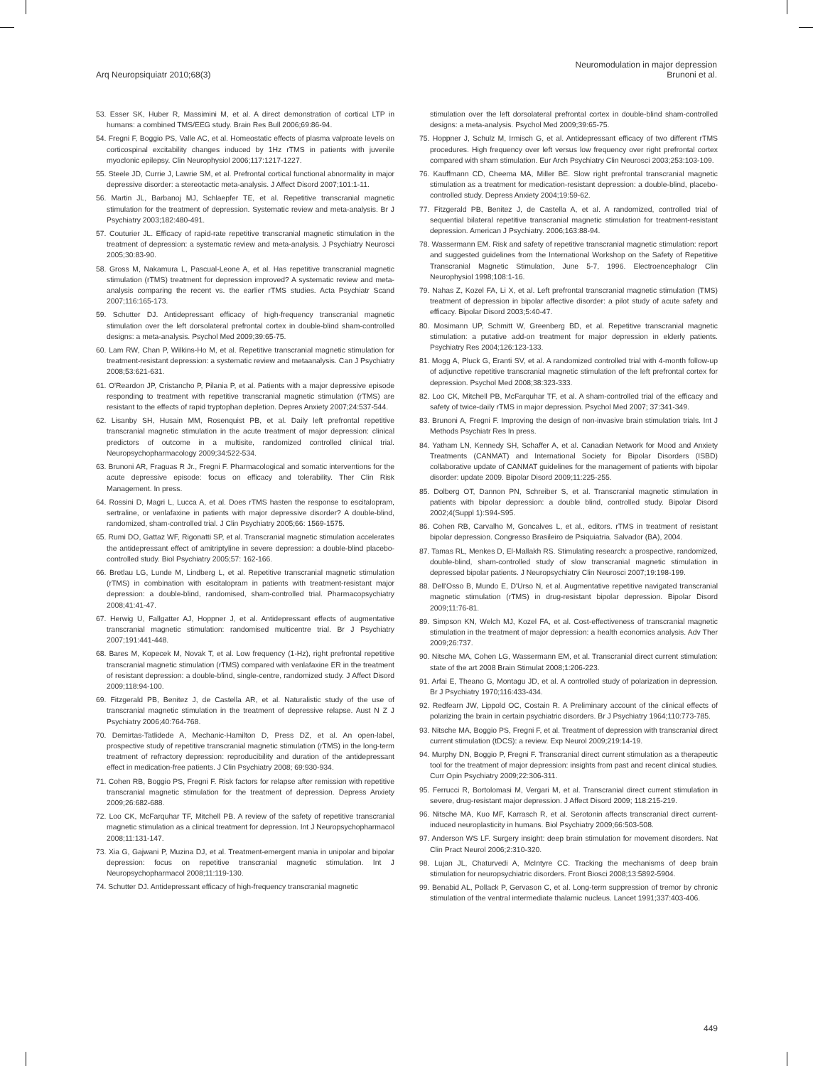Arq Neuropsiquiatr 2010;68(3)
Neuromodulation in major depression
Brunoni et al.
53. Esser SK, Huber R, Massimini M, et al. A direct demonstration of cortical LTP in humans: a combined TMS/EEG study. Brain Res Bull 2006;69:86-94.
54. Fregni F, Boggio PS, Valle AC, et al. Homeostatic effects of plasma valproate levels on corticospinal excitability changes induced by 1Hz rTMS in patients with juvenile myoclonic epilepsy. Clin Neurophysiol 2006;117:1217-1227.
55. Steele JD, Currie J, Lawrie SM, et al. Prefrontal cortical functional abnormality in major depressive disorder: a stereotactic meta-analysis. J Affect Disord 2007;101:1-11.
56. Martin JL, Barbanoj MJ, Schlaepfer TE, et al. Repetitive transcranial magnetic stimulation for the treatment of depression. Systematic review and meta-analysis. Br J Psychiatry 2003;182:480-491.
57. Couturier JL. Efficacy of rapid-rate repetitive transcranial magnetic stimulation in the treatment of depression: a systematic review and meta-analysis. J Psychiatry Neurosci 2005;30:83-90.
58. Gross M, Nakamura L, Pascual-Leone A, et al. Has repetitive transcranial magnetic stimulation (rTMS) treatment for depression improved? A systematic review and meta-analysis comparing the recent vs. the earlier rTMS studies. Acta Psychiatr Scand 2007;116:165-173.
59. Schutter DJ. Antidepressant efficacy of high-frequency transcranial magnetic stimulation over the left dorsolateral prefrontal cortex in double-blind sham-controlled designs: a meta-analysis. Psychol Med 2009;39:65-75.
60. Lam RW, Chan P, Wilkins-Ho M, et al. Repetitive transcranial magnetic stimulation for treatment-resistant depression: a systematic review and metaanalysis. Can J Psychiatry 2008;53:621-631.
61. O'Reardon JP, Cristancho P, Pilania P, et al. Patients with a major depressive episode responding to treatment with repetitive transcranial magnetic stimulation (rTMS) are resistant to the effects of rapid tryptophan depletion. Depres Anxiety 2007;24:537-544.
62. Lisanby SH, Husain MM, Rosenquist PB, et al. Daily left prefrontal repetitive transcranial magnetic stimulation in the acute treatment of major depression: clinical predictors of outcome in a multisite, randomized controlled clinical trial. Neuropsychopharmacology 2009;34:522-534.
63. Brunoni AR, Fraguas R Jr., Fregni F. Pharmacological and somatic interventions for the acute depressive episode: focus on efficacy and tolerability. Ther Clin Risk Management. In press.
64. Rossini D, Magri L, Lucca A, et al. Does rTMS hasten the response to escitalopram, sertraline, or venlafaxine in patients with major depressive disorder? A double-blind, randomized, sham-controlled trial. J Clin Psychiatry 2005;66: 1569-1575.
65. Rumi DO, Gattaz WF, Rigonatti SP, et al. Transcranial magnetic stimulation accelerates the antidepressant effect of amitriptyline in severe depression: a double-blind placebo-controlled study. Biol Psychiatry 2005;57: 162-166.
66. Bretlau LG, Lunde M, Lindberg L, et al. Repetitive transcranial magnetic stimulation (rTMS) in combination with escitalopram in patients with treatment-resistant major depression: a double-blind, randomised, sham-controlled trial. Pharmacopsychiatry 2008;41:41-47.
67. Herwig U, Fallgatter AJ, Hoppner J, et al. Antidepressant effects of augmentative transcranial magnetic stimulation: randomised multicentre trial. Br J Psychiatry 2007;191:441-448.
68. Bares M, Kopecek M, Novak T, et al. Low frequency (1-Hz), right prefrontal repetitive transcranial magnetic stimulation (rTMS) compared with venlafaxine ER in the treatment of resistant depression: a double-blind, single-centre, randomized study. J Affect Disord 2009;118:94-100.
69. Fitzgerald PB, Benitez J, de Castella AR, et al. Naturalistic study of the use of transcranial magnetic stimulation in the treatment of depressive relapse. Aust N Z J Psychiatry 2006;40:764-768.
70. Demirtas-Tatlidede A, Mechanic-Hamilton D, Press DZ, et al. An open-label, prospective study of repetitive transcranial magnetic stimulation (rTMS) in the long-term treatment of refractory depression: reproducibility and duration of the antidepressant effect in medication-free patients. J Clin Psychiatry 2008; 69:930-934.
71. Cohen RB, Boggio PS, Fregni F. Risk factors for relapse after remission with repetitive transcranial magnetic stimulation for the treatment of depression. Depress Anxiety 2009;26:682-688.
72. Loo CK, McFarquhar TF, Mitchell PB. A review of the safety of repetitive transcranial magnetic stimulation as a clinical treatment for depression. Int J Neuropsychopharmacol 2008;11:131-147.
73. Xia G, Gajwani P, Muzina DJ, et al. Treatment-emergent mania in unipolar and bipolar depression: focus on repetitive transcranial magnetic stimulation. Int J Neuropsychopharmacol 2008;11:119-130.
74. Schutter DJ. Antidepressant efficacy of high-frequency transcranial magnetic
stimulation over the left dorsolateral prefrontal cortex in double-blind sham-controlled designs: a meta-analysis. Psychol Med 2009;39:65-75.
75. Hoppner J, Schulz M, Irmisch G, et al. Antidepressant efficacy of two different rTMS procedures. High frequency over left versus low frequency over right prefrontal cortex compared with sham stimulation. Eur Arch Psychiatry Clin Neurosci 2003;253:103-109.
76. Kauffmann CD, Cheema MA, Miller BE. Slow right prefrontal transcranial magnetic stimulation as a treatment for medication-resistant depression: a double-blind, placebo-controlled study. Depress Anxiety 2004;19:59-62.
77. Fitzgerald PB, Benitez J, de Castella A, et al. A randomized, controlled trial of sequential bilateral repetitive transcranial magnetic stimulation for treatment-resistant depression. American J Psychiatry. 2006;163:88-94.
78. Wassermann EM. Risk and safety of repetitive transcranial magnetic stimulation: report and suggested guidelines from the International Workshop on the Safety of Repetitive Transcranial Magnetic Stimulation, June 5-7, 1996. Electroencephalogr Clin Neurophysiol 1998;108:1-16.
79. Nahas Z, Kozel FA, Li X, et al. Left prefrontal transcranial magnetic stimulation (TMS) treatment of depression in bipolar affective disorder: a pilot study of acute safety and efficacy. Bipolar Disord 2003;5:40-47.
80. Mosimann UP, Schmitt W, Greenberg BD, et al. Repetitive transcranial magnetic stimulation: a putative add-on treatment for major depression in elderly patients. Psychiatry Res 2004;126:123-133.
81. Mogg A, Pluck G, Eranti SV, et al. A randomized controlled trial with 4-month follow-up of adjunctive repetitive transcranial magnetic stimulation of the left prefrontal cortex for depression. Psychol Med 2008;38:323-333.
82. Loo CK, Mitchell PB, McFarquhar TF, et al. A sham-controlled trial of the efficacy and safety of twice-daily rTMS in major depression. Psychol Med 2007; 37:341-349.
83. Brunoni A, Fregni F. Improving the design of non-invasive brain stimulation trials. Int J Methods Psychiatr Res In press.
84. Yatham LN, Kennedy SH, Schaffer A, et al. Canadian Network for Mood and Anxiety Treatments (CANMAT) and International Society for Bipolar Disorders (ISBD) collaborative update of CANMAT guidelines for the management of patients with bipolar disorder: update 2009. Bipolar Disord 2009;11:225-255.
85. Dolberg OT, Dannon PN, Schreiber S, et al. Transcranial magnetic stimulation in patients with bipolar depression: a double blind, controlled study. Bipolar Disord 2002;4(Suppl 1):S94-S95.
86. Cohen RB, Carvalho M, Goncalves L, et al., editors. rTMS in treatment of resistant bipolar depression. Congresso Brasileiro de Psiquiatria. Salvador (BA), 2004.
87. Tamas RL, Menkes D, El-Mallakh RS. Stimulating research: a prospective, randomized, double-blind, sham-controlled study of slow transcranial magnetic stimulation in depressed bipolar patients. J Neuropsychiatry Clin Neurosci 2007;19:198-199.
88. Dell'Osso B, Mundo E, D'Urso N, et al. Augmentative repetitive navigated transcranial magnetic stimulation (rTMS) in drug-resistant bipolar depression. Bipolar Disord 2009;11:76-81.
89. Simpson KN, Welch MJ, Kozel FA, et al. Cost-effectiveness of transcranial magnetic stimulation in the treatment of major depression: a health economics analysis. Adv Ther 2009;26:737.
90. Nitsche MA, Cohen LG, Wassermann EM, et al. Transcranial direct current stimulation: state of the art 2008 Brain Stimulat 2008;1:206-223.
91. Arfai E, Theano G, Montagu JD, et al. A controlled study of polarization in depression. Br J Psychiatry 1970;116:433-434.
92. Redfearn JW, Lippold OC, Costain R. A Preliminary account of the clinical effects of polarizing the brain in certain psychiatric disorders. Br J Psychiatry 1964;110:773-785.
93. Nitsche MA, Boggio PS, Fregni F, et al. Treatment of depression with transcranial direct current stimulation (tDCS): a review. Exp Neurol 2009;219:14-19.
94. Murphy DN, Boggio P, Fregni F. Transcranial direct current stimulation as a therapeutic tool for the treatment of major depression: insights from past and recent clinical studies. Curr Opin Psychiatry 2009;22:306-311.
95. Ferrucci R, Bortolomasi M, Vergari M, et al. Transcranial direct current stimulation in severe, drug-resistant major depression. J Affect Disord 2009; 118:215-219.
96. Nitsche MA, Kuo MF, Karrasch R, et al. Serotonin affects transcranial direct current-induced neuroplasticity in humans. Biol Psychiatry 2009;66:503-508.
97. Anderson WS LF. Surgery insight: deep brain stimulation for movement disorders. Nat Clin Pract Neurol 2006;2:310-320.
98. Lujan JL, Chaturvedi A, McIntyre CC. Tracking the mechanisms of deep brain stimulation for neuropsychiatric disorders. Front Biosci 2008;13:5892-5904.
99. Benabid AL, Pollack P, Gervason C, et al. Long-term suppression of tremor by chronic stimulation of the ventral intermediate thalamic nucleus. Lancet 1991;337:403-406.
449